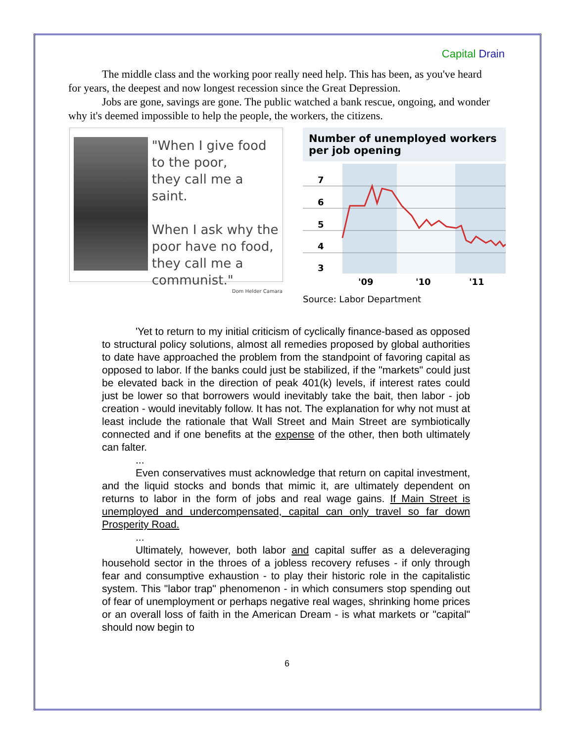Capital Drain
The middle class and the working poor really need help. This has been, as you've heard for years, the deepest and now longest recession since the Great Depression.
Jobs are gone, savings are gone. The public watched a bank rescue, ongoing, and wonder why it's deemed impossible to help the people, the workers, the citizens.
"When I give food
to the poor,
they call me a saint.
When I ask why the
poor have no food,
they call me a
communist."
Dom Helder Camara
Number of unemployed workers per job opening
7
6
5
4
3
'09
'10
'11
Source: Labor Department
'Yet to return to my initial criticism of cyclically finance-based as opposed to structural policy solutions, almost all remedies proposed by global authorities to date have approached the problem from the standpoint of favoring capital as opposed to labor. If the banks could just be stabilized, if the "markets" could just be elevated back in the direction of peak 401(k) levels, if interest rates could just be lower so that borrowers would inevitably take the bait, then labor - job creation - would inevitably follow. It has not. The explanation for why not must at least include the rationale that Wall Street and Main Street are symbiotically connected and if one benefits at the expense of the other, then both ultimately can falter.
...
Even conservatives must acknowledge that return on capital investment, and the liquid stocks and bonds that mimic it, are ultimately dependent on returns to labor in the form of jobs and real wage gains. If Main Street is unemployed and undercompensated, capital can only travel so far down Prosperity Road.
...
Ultimately, however, both labor and capital suffer as a deleveraging household sector in the throes of a jobless recovery refuses - if only through fear and consumptive exhaustion - to play their historic role in the capitalistic system. This "labor trap" phenomenon - in which consumers stop spending out of fear of unemployment or perhaps negative real wages, shrinking home prices or an overall loss of faith in the American Dream - is what markets or "capital" should now begin to
6